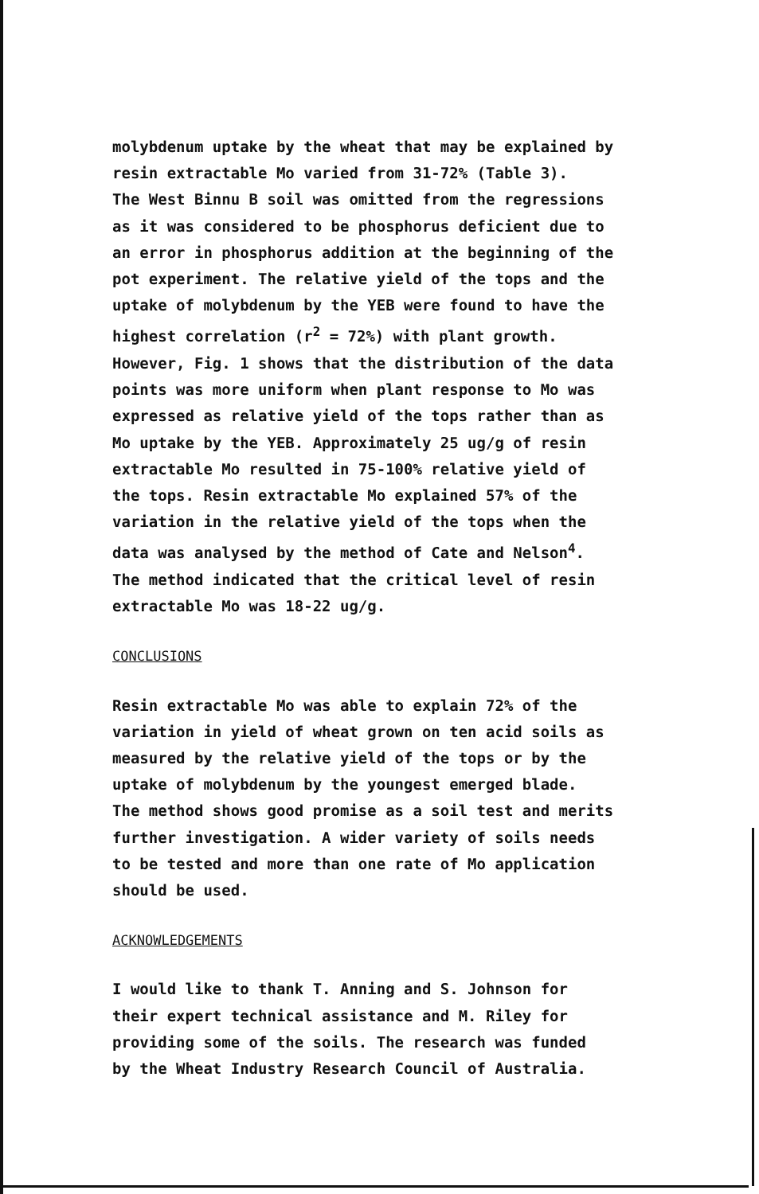molybdenum uptake by the wheat that may be explained by resin extractable Mo varied from 31-72% (Table 3). The West Binnu B soil was omitted from the regressions as it was considered to be phosphorus deficient due to an error in phosphorus addition at the beginning of the pot experiment. The relative yield of the tops and the uptake of molybdenum by the YEB were found to have the highest correlation (r<sup>2</sup> = 72%) with plant growth. However, Fig. 1 shows that the distribution of the data points was more uniform when plant response to Mo was expressed as relative yield of the tops rather than as Mo uptake by the YEB. Approximately 25 ug/g of resin extractable Mo resulted in 75-100% relative yield of the tops. Resin extractable Mo explained 57% of the variation in the relative yield of the tops when the data was analysed by the method of Cate and Nelson<sup>4</sup>. The method indicated that the critical level of resin extractable Mo was 18-22 ug/g.
CONCLUSIONS
Resin extractable Mo was able to explain 72% of the variation in yield of wheat grown on ten acid soils as measured by the relative yield of the tops or by the uptake of molybdenum by the youngest emerged blade. The method shows good promise as a soil test and merits further investigation. A wider variety of soils needs to be tested and more than one rate of Mo application should be used.
ACKNOWLEDGEMENTS
I would like to thank T. Anning and S. Johnson for their expert technical assistance and M. Riley for providing some of the soils. The research was funded by the Wheat Industry Research Council of Australia.